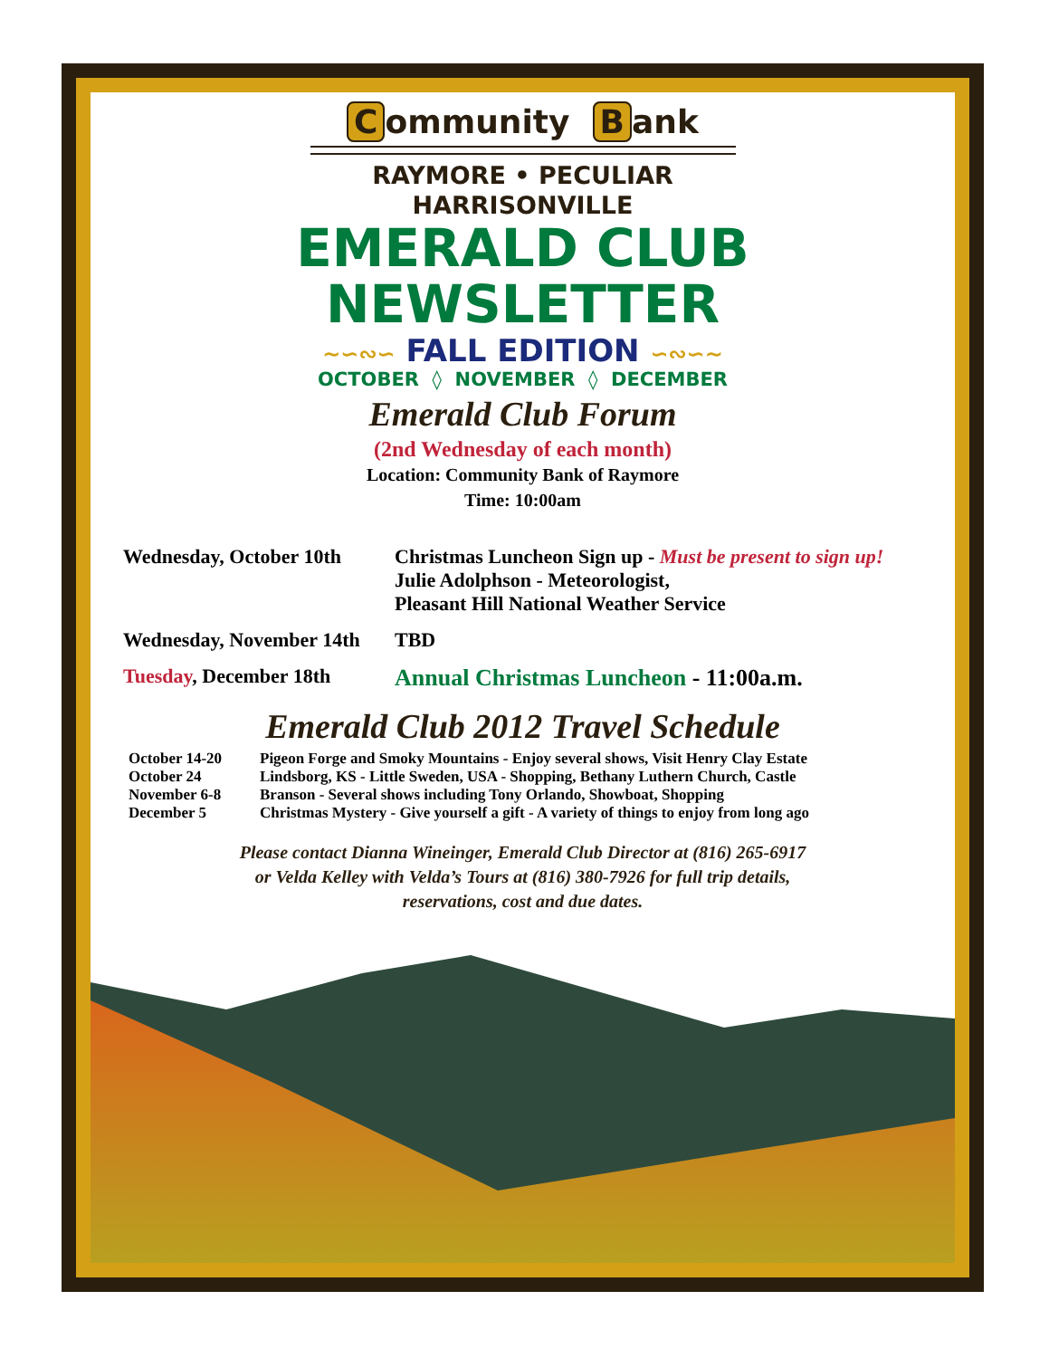Community B ank
RAYMORE • PECULIAR
HARRISONVILLE
EMERALD CLUB NEWSLETTER
~∽∾∽ FALL EDITION ∽∾∽~
OCTOBER ◊ NOVEMBER ◊ DECEMBER
Emerald Club Forum
(2nd Wednesday of each month)
Location: Community Bank of Raymore
Time: 10:00am
Wednesday, October 10th
Christmas Luncheon Sign up - Must be present to sign up!
Julie Adolphson - Meteorologist,
Pleasant Hill National Weather Service
Wednesday, November 14th
TBD
Tuesday, December 18th
Annual Christmas Luncheon - 11:00a.m.
Emerald Club 2012 Travel Schedule
October 14-20 Pigeon Forge and Smoky Mountains - Enjoy several shows, Visit Henry Clay Estate
October 24 Lindsborg, KS - Little Sweden, USA - Shopping, Bethany Luthern Church, Castle
November 6-8 Branson - Several shows including Tony Orlando, Showboat, Shopping
December 5 Christmas Mystery - Give yourself a gift - A variety of things to enjoy from long ago
Please contact Dianna Wineinger, Emerald Club Director at (816) 265-6917
or Velda Kelley with Velda’s Tours at (816) 380-7926 for full trip details,
reservations, cost and due dates.